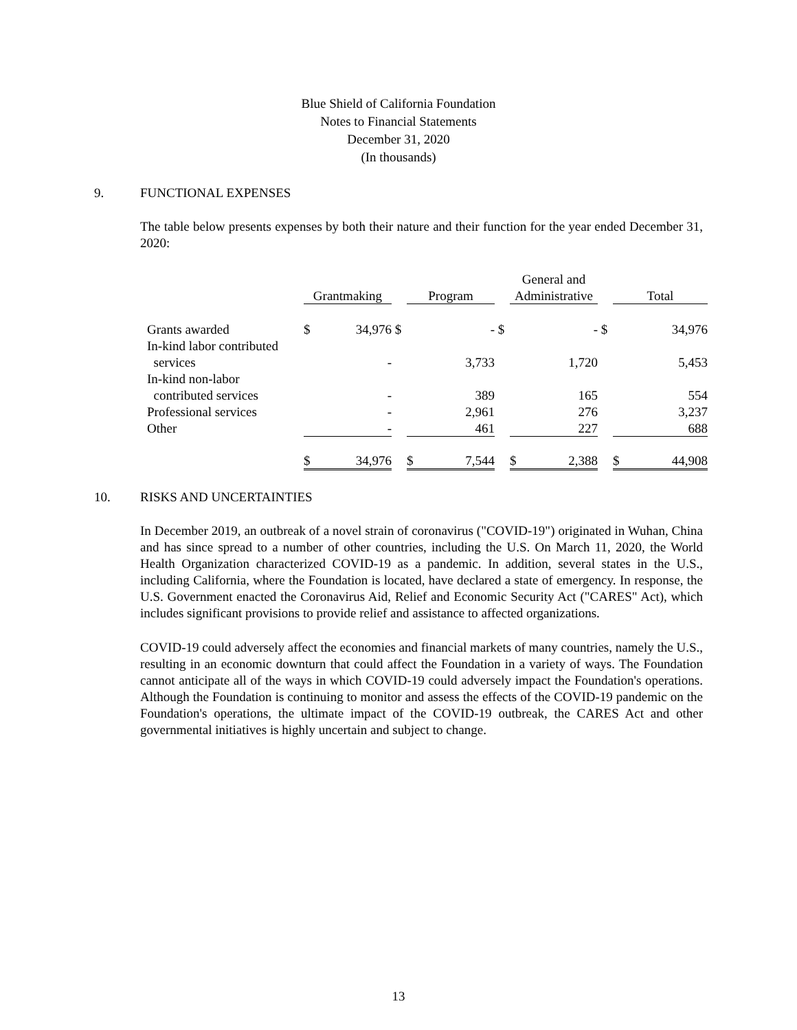Blue Shield of California Foundation
Notes to Financial Statements
December 31, 2020
(In thousands)
9. FUNCTIONAL EXPENSES
The table below presents expenses by both their nature and their function for the year ended December 31, 2020:
| | | | | | | | General and | | | | |
| | Grantmaking | | | Program | | | Administrative | | | Total | |
| Grants awarded | $ | 34,976 | $ | | - | $ | | - | $ | | 34,976 |
| In-kind labor contributed | | | | | | | | | | | |
| services | | - | | | 3,733 | | | 1,720 | | | 5,453 |
| In-kind non-labor | | | | | | | | | | | |
| contributed services | | - | | | 389 | | | 165 | | | 554 |
| Professional services | | - | | | 2,961 | | | 276 | | | 3,237 |
| Other | | - | | | 461 | | | 227 | | | 688 |
| | $ | 34,976 | | $ | 7,544 | | $ | 2,388 | | $ | 44,908 |
10. RISKS AND UNCERTAINTIES
In December 2019, an outbreak of a novel strain of coronavirus ("COVID-19") originated in Wuhan, China and has since spread to a number of other countries, including the U.S. On March 11, 2020, the World Health Organization characterized COVID-19 as a pandemic. In addition, several states in the U.S., including California, where the Foundation is located, have declared a state of emergency. In response, the U.S. Government enacted the Coronavirus Aid, Relief and Economic Security Act ("CARES" Act), which includes significant provisions to provide relief and assistance to affected organizations.
COVID-19 could adversely affect the economies and financial markets of many countries, namely the U.S., resulting in an economic downturn that could affect the Foundation in a variety of ways. The Foundation cannot anticipate all of the ways in which COVID-19 could adversely impact the Foundation's operations. Although the Foundation is continuing to monitor and assess the effects of the COVID-19 pandemic on the Foundation's operations, the ultimate impact of the COVID-19 outbreak, the CARES Act and other governmental initiatives is highly uncertain and subject to change.
13